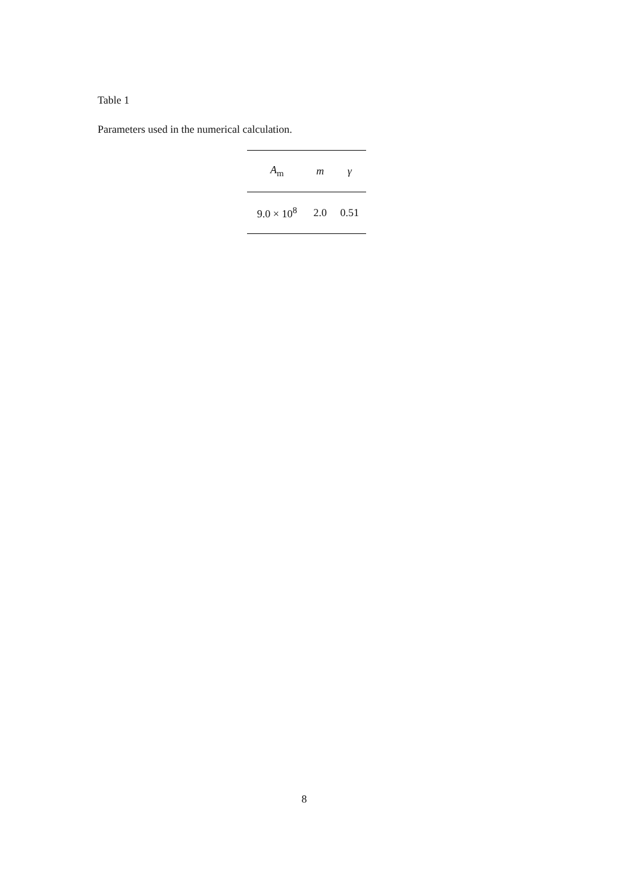Table 1
Parameters used in the numerical calculation.
| A<sub>m</sub> | m | γ |
| --- | --- | --- |
| 9.0 × 10<sup>8</sup> | 2.0 | 0.51 |
8